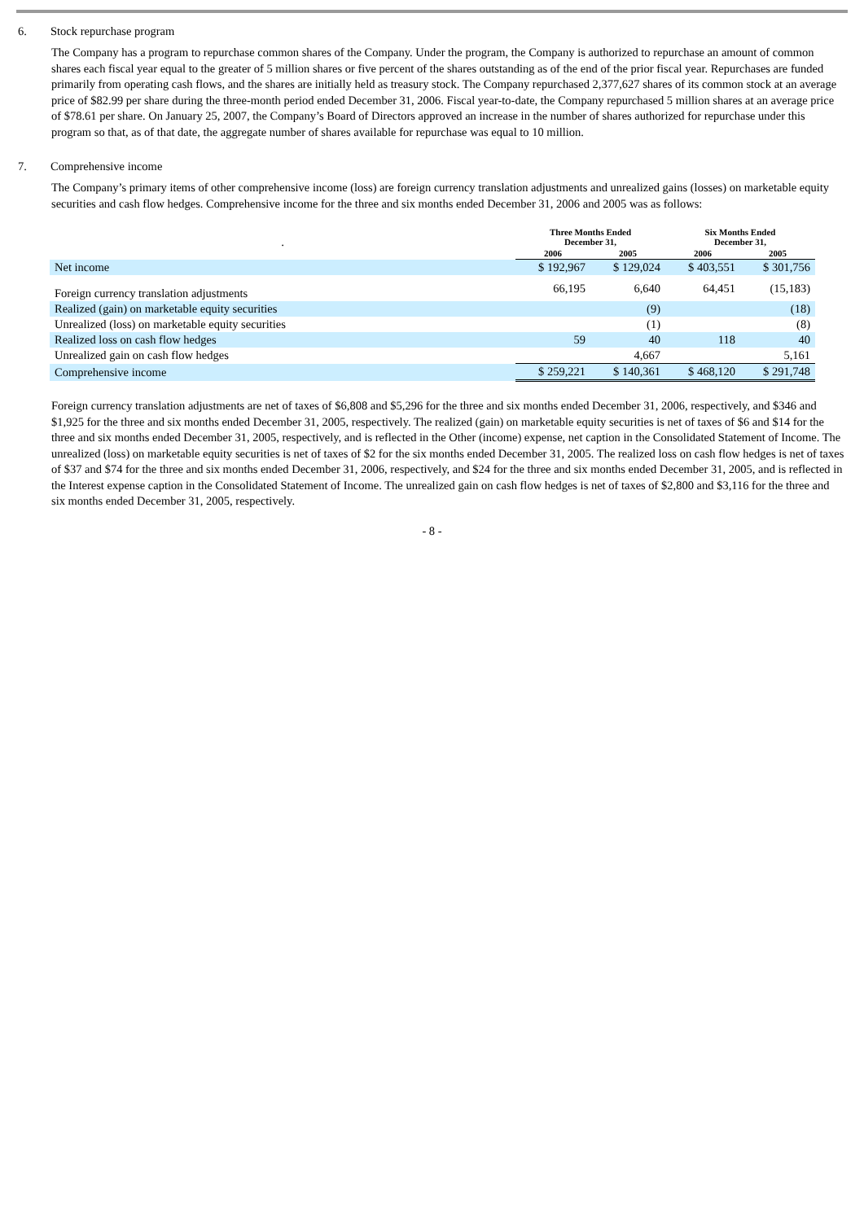6. Stock repurchase program
The Company has a program to repurchase common shares of the Company. Under the program, the Company is authorized to repurchase an amount of common shares each fiscal year equal to the greater of 5 million shares or five percent of the shares outstanding as of the end of the prior fiscal year. Repurchases are funded primarily from operating cash flows, and the shares are initially held as treasury stock. The Company repurchased 2,377,627 shares of its common stock at an average price of $82.99 per share during the three-month period ended December 31, 2006. Fiscal year-to-date, the Company repurchased 5 million shares at an average price of $78.61 per share. On January 25, 2007, the Company’s Board of Directors approved an increase in the number of shares authorized for repurchase under this program so that, as of that date, the aggregate number of shares available for repurchase was equal to 10 million.
7. Comprehensive income
The Company’s primary items of other comprehensive income (loss) are foreign currency translation adjustments and unrealized gains (losses) on marketable equity securities and cash flow hedges. Comprehensive income for the three and six months ended December 31, 2006 and 2005 was as follows:
| . | Three Months Ended December 31, | | Six Months Ended December 31, | |
| --- | --- | --- | --- | --- |
| | 2006 | 2005 | 2006 | 2005 |
| Net income | $ 192,967 | $ 129,024 | $ 403,551 | $ 301,756 |
| Foreign currency translation adjustments | 66,195 | 6,640 | 64,451 | (15,183) |
| Realized (gain) on marketable equity securities | | (9) | | (18) |
| Unrealized (loss) on marketable equity securities | | (1) | | (8) |
| Realized loss on cash flow hedges | 59 | 40 | 118 | 40 |
| Unrealized gain on cash flow hedges | | 4,667 | | 5,161 |
| Comprehensive income | $ 259,221 | $ 140,361 | $ 468,120 | $ 291,748 |
Foreign currency translation adjustments are net of taxes of $6,808 and $5,296 for the three and six months ended December 31, 2006, respectively, and $346 and $1,925 for the three and six months ended December 31, 2005, respectively. The realized (gain) on marketable equity securities is net of taxes of $6 and $14 for the three and six months ended December 31, 2005, respectively, and is reflected in the Other (income) expense, net caption in the Consolidated Statement of Income. The unrealized (loss) on marketable equity securities is net of taxes of $2 for the six months ended December 31, 2005. The realized loss on cash flow hedges is net of taxes of $37 and $74 for the three and six months ended December 31, 2006, respectively, and $24 for the three and six months ended December 31, 2005, and is reflected in the Interest expense caption in the Consolidated Statement of Income. The unrealized gain on cash flow hedges is net of taxes of $2,800 and $3,116 for the three and six months ended December 31, 2005, respectively.
- 8 -